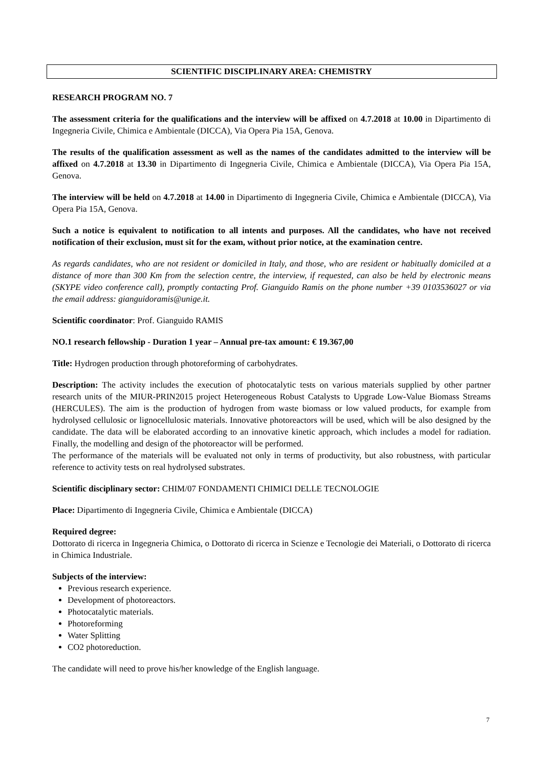SCIENTIFIC DISCIPLINARY AREA: CHEMISTRY
RESEARCH PROGRAM NO. 7
The assessment criteria for the qualifications and the interview will be affixed on 4.7.2018 at 10.00 in Dipartimento di Ingegneria Civile, Chimica e Ambientale (DICCA), Via Opera Pia 15A, Genova.
The results of the qualification assessment as well as the names of the candidates admitted to the interview will be affixed on 4.7.2018 at 13.30 in Dipartimento di Ingegneria Civile, Chimica e Ambientale (DICCA), Via Opera Pia 15A, Genova.
The interview will be held on 4.7.2018 at 14.00 in Dipartimento di Ingegneria Civile, Chimica e Ambientale (DICCA), Via Opera Pia 15A, Genova.
Such a notice is equivalent to notification to all intents and purposes. All the candidates, who have not received notification of their exclusion, must sit for the exam, without prior notice, at the examination centre.
As regards candidates, who are not resident or domiciled in Italy, and those, who are resident or habitually domiciled at a distance of more than 300 Km from the selection centre, the interview, if requested, can also be held by electronic means (SKYPE video conference call), promptly contacting Prof. Gianguido Ramis on the phone number +39 0103536027 or via the email address: gianguidoramis@unige.it.
Scientific coordinator: Prof. Gianguido RAMIS
NO.1 research fellowship - Duration 1 year – Annual pre-tax amount: € 19.367,00
Title: Hydrogen production through photoreforming of carbohydrates.
Description: The activity includes the execution of photocatalytic tests on various materials supplied by other partner research units of the MIUR-PRIN2015 project Heterogeneous Robust Catalysts to Upgrade Low-Value Biomass Streams (HERCULES). The aim is the production of hydrogen from waste biomass or low valued products, for example from hydrolysed cellulosic or lignocellulosic materials. Innovative photoreactors will be used, which will be also designed by the candidate. The data will be elaborated according to an innovative kinetic approach, which includes a model for radiation. Finally, the modelling and design of the photoreactor will be performed.
The performance of the materials will be evaluated not only in terms of productivity, but also robustness, with particular reference to activity tests on real hydrolysed substrates.
Scientific disciplinary sector: CHIM/07 FONDAMENTI CHIMICI DELLE TECNOLOGIE
Place: Dipartimento di Ingegneria Civile, Chimica e Ambientale (DICCA)
Required degree:
Dottorato di ricerca in Ingegneria Chimica, o Dottorato di ricerca in Scienze e Tecnologie dei Materiali, o Dottorato di ricerca in Chimica Industriale.
Subjects of the interview:
Previous research experience.
Development of photoreactors.
Photocatalytic materials.
Photoreforming
Water Splitting
CO2 photoreduction.
The candidate will need to prove his/her knowledge of the English language.
7